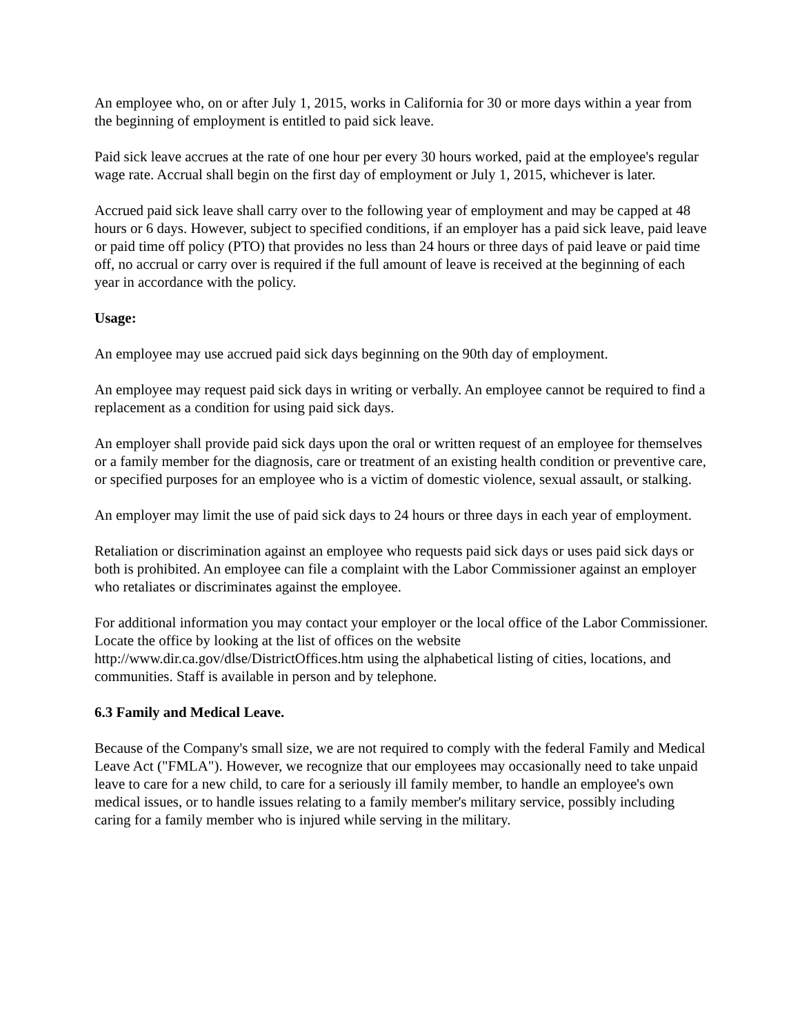An employee who, on or after July 1, 2015, works in California for 30 or more days within a year from the beginning of employment is entitled to paid sick leave.
Paid sick leave accrues at the rate of one hour per every 30 hours worked, paid at the employee's regular wage rate. Accrual shall begin on the first day of employment or July 1, 2015, whichever is later.
Accrued paid sick leave shall carry over to the following year of employment and may be capped at 48 hours or 6 days. However, subject to specified conditions, if an employer has a paid sick leave, paid leave or paid time off policy (PTO) that provides no less than 24 hours or three days of paid leave or paid time off, no accrual or carry over is required if the full amount of leave is received at the beginning of each year in accordance with the policy.
Usage:
An employee may use accrued paid sick days beginning on the 90th day of employment.
An employee may request paid sick days in writing or verbally. An employee cannot be required to find a replacement as a condition for using paid sick days.
An employer shall provide paid sick days upon the oral or written request of an employee for themselves or a family member for the diagnosis, care or treatment of an existing health condition or preventive care, or specified purposes for an employee who is a victim of domestic violence, sexual assault, or stalking.
An employer may limit the use of paid sick days to 24 hours or three days in each year of employment.
Retaliation or discrimination against an employee who requests paid sick days or uses paid sick days or both is prohibited. An employee can file a complaint with the Labor Commissioner against an employer who retaliates or discriminates against the employee.
For additional information you may contact your employer or the local office of the Labor Commissioner. Locate the office by looking at the list of offices on the website http://www.dir.ca.gov/dlse/DistrictOffices.htm using the alphabetical listing of cities, locations, and communities. Staff is available in person and by telephone.
6.3 Family and Medical Leave.
Because of the Company's small size, we are not required to comply with the federal Family and Medical Leave Act ("FMLA"). However, we recognize that our employees may occasionally need to take unpaid leave to care for a new child, to care for a seriously ill family member, to handle an employee's own medical issues, or to handle issues relating to a family member's military service, possibly including caring for a family member who is injured while serving in the military.